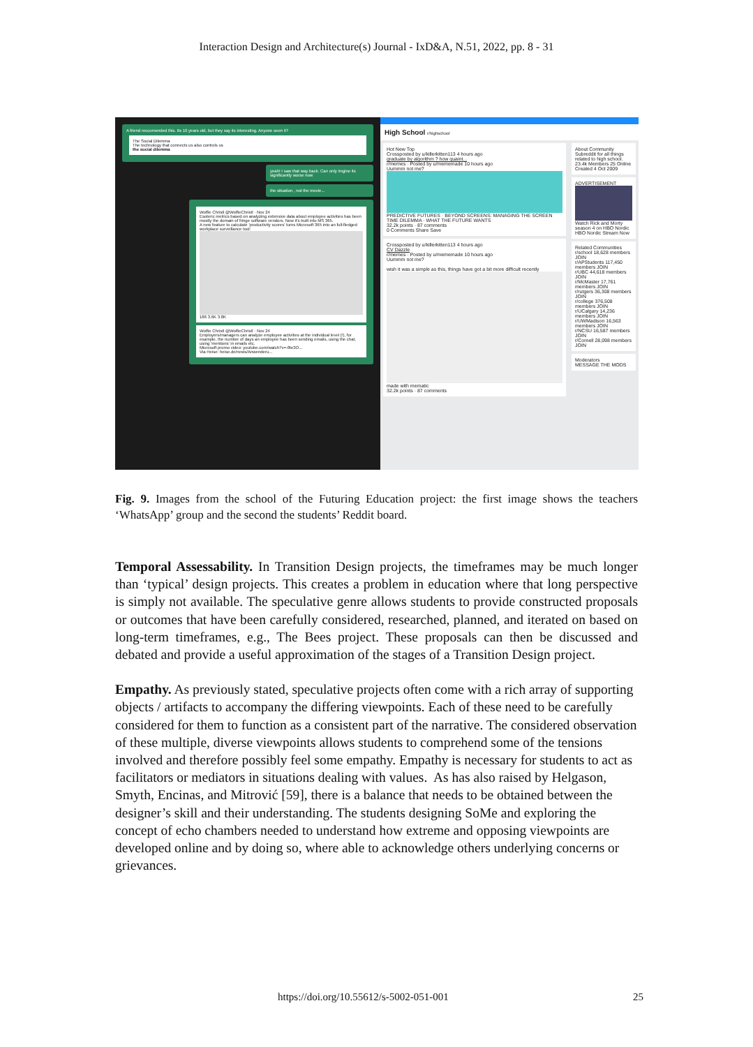Interaction Design and Architecture(s) Journal - IxD&A, N.51, 2022, pp. 8 - 31
A friend reccomended this. Its 10 years old, but they say its interesting. Anyone seen it?
The Social Dilemma
The technology that connects us also controls us
the social dilemma
yeah! I saw that way back. Can only imgine its significantly worse now
the situation , not the movie...
Wolfie Christl @WolfieChristl · Nov 24
Esoteric metrics based on analyzing extensive data about employee activities has been mostly the domain of fringe software vendors. Now it's built into MS 365.
A new feature to calculate 'productivity scores' turns Microsoft 365 into an full-fledged workplace surveillance tool:
186 3.6K 3.8K
Wolfie Christl @WolfieChristl · Nov 24
Employers/managers can analyze employee activities at the individual level (!), for example, the number of days an employee has been sending emails, using the chat, using 'mentions' in emails etc.
Microsoft promo video: youtube.com/watch?v=-8te3O...
Via Heise: heise.de/news/Anwenderu...
High School r/highschool
Hot New Top
Crossposted by u/killerkitten113 4 hours ago
graduate by algorithm ? how quaint...
r/memes · Posted by u/mememade 10 hours ago
Uummm not me?
PREDICTIVE FUTURES · BEYOND SCREENS: MANAGING THE SCREEN TIME DILEMMA · WHAT THE FUTURE WANTS
32.2k points · 87 comments
0 Comments Share Save
Crossposted by u/killerkitten113 4 hours ago
CV Dazzle
r/memes · Posted by u/mememade 10 hours ago
Uummm not me?
wish it was a simple as this, things have got a bit more difficult recently
made with mematic
32.2k points · 87 comments
About Community
Subreddit for all things related to high school.
23.4k Members 25 Online
Created 4 Oct 2009
ADVERTISEMENT
Watch Rick and Morty season 4 on HBO Nordic
HBO Nordic Stream Now
Related Communities
r/school 18,628 members JOIN
r/APStudents 117,450 members JOIN
r/UBC 44,618 members JOIN
r/McMaster 17,761 members JOIN
r/rutgers 36,308 members JOIN
r/college 376,508 members JOIN
r/UCalgary 14,236 members JOIN
r/UWMadison 16,563 members JOIN
r/NCSU 16,587 members JOIN
r/Cornell 28,098 members JOIN
Moderators
MESSAGE THE MODS
Fig. 9. Images from the school of the Futuring Education project: the first image shows the teachers ‘WhatsApp’ group and the second the students’ Reddit board.
Temporal Assessability. In Transition Design projects, the timeframes may be much longer than ‘typical’ design projects. This creates a problem in education where that long perspective is simply not available. The speculative genre allows students to provide constructed proposals or outcomes that have been carefully considered, researched, planned, and iterated on based on long-term timeframes, e.g., The Bees project. These proposals can then be discussed and debated and provide a useful approximation of the stages of a Transition Design project.
Empathy. As previously stated, speculative projects often come with a rich array of supporting objects / artifacts to accompany the differing viewpoints. Each of these need to be carefully considered for them to function as a consistent part of the narrative. The considered observation of these multiple, diverse viewpoints allows students to comprehend some of the tensions involved and therefore possibly feel some empathy. Empathy is necessary for students to act as facilitators or mediators in situations dealing with values. As has also raised by Helgason, Smyth, Encinas, and Mitrović [59], there is a balance that needs to be obtained between the designer’s skill and their understanding. The students designing SoMe and exploring the concept of echo chambers needed to understand how extreme and opposing viewpoints are developed online and by doing so, where able to acknowledge others underlying concerns or grievances.
https://doi.org/10.55612/s-5002-051-001 25